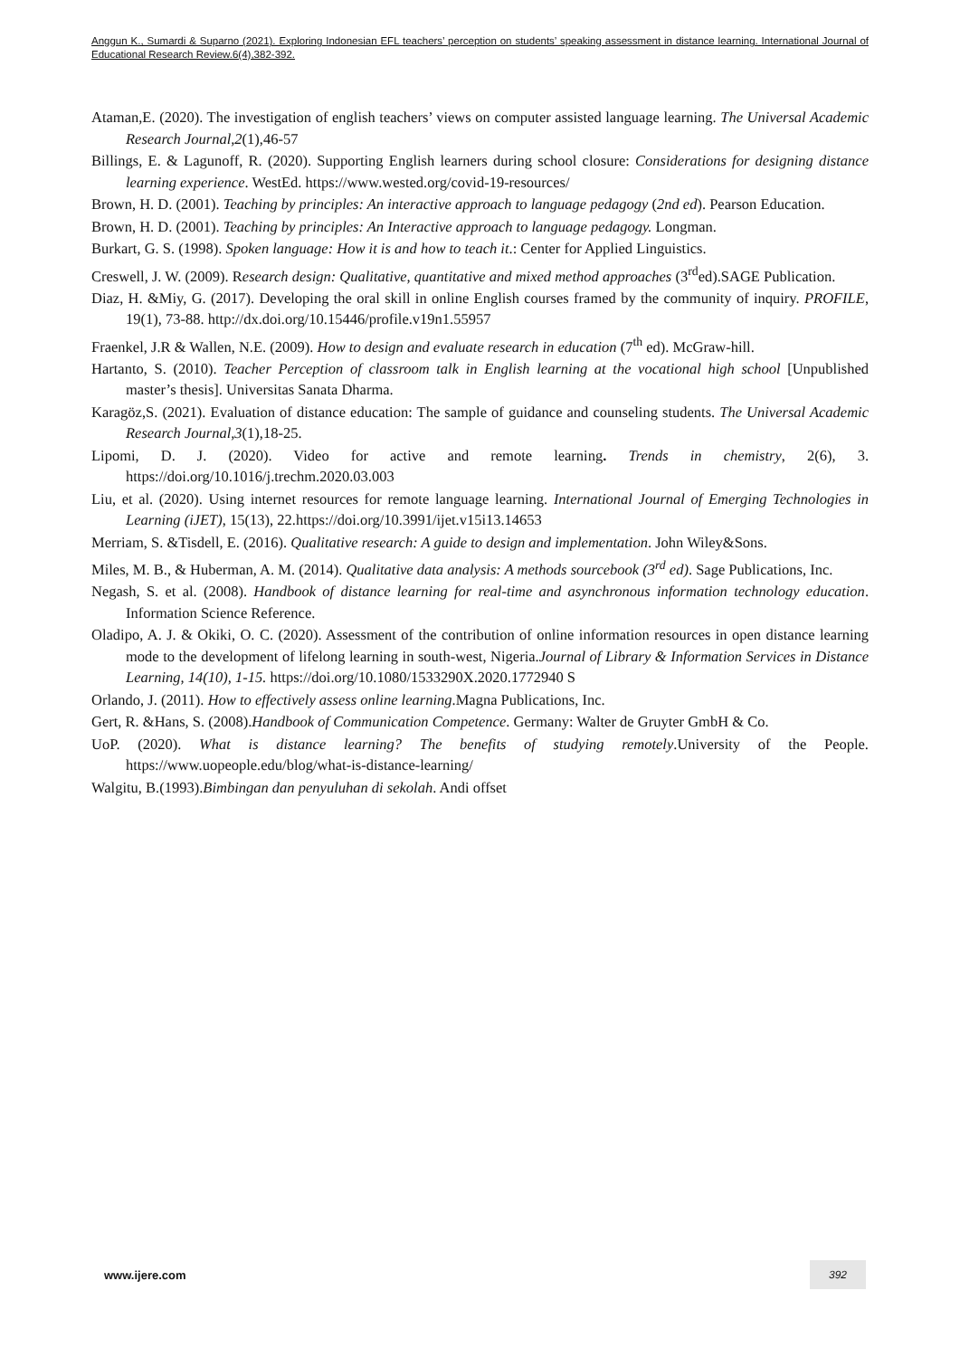Anggun K., Sumardi & Suparno (2021). Exploring Indonesian EFL teachers’ perception on students’ speaking assessment in distance learning. International Journal of Educational Research Review.6(4),382-392.
Ataman,E. (2020). The investigation of english teachers’ views on computer assisted language learning. The Universal Academic Research Journal,2(1),46-57
Billings, E. & Lagunoff, R. (2020). Supporting English learners during school closure: Considerations for designing distance learning experience. WestEd. https://www.wested.org/covid-19-resources/
Brown, H. D. (2001). Teaching by principles: An interactive approach to language pedagogy (2nd ed). Pearson Education.
Brown, H. D. (2001). Teaching by principles: An Interactive approach to language pedagogy. Longman.
Burkart, G. S. (1998). Spoken language: How it is and how to teach it.: Center for Applied Linguistics.
Creswell, J. W. (2009). Research design: Qualitative, quantitative and mixed method approaches (3<sup>rd</sup>ed).SAGE Publication.
Diaz, H. &Miy, G. (2017). Developing the oral skill in online English courses framed by the community of inquiry. PROFILE, 19(1), 73-88. http://dx.doi.org/10.15446/profile.v19n1.55957
Fraenkel, J.R & Wallen, N.E. (2009). How to design and evaluate research in education (7<sup>th</sup> ed). McGraw-hill.
Hartanto, S. (2010). Teacher Perception of classroom talk in English learning at the vocational high school [Unpublished master’s thesis]. Universitas Sanata Dharma.
Karagöz,S. (2021). Evaluation of distance education: The sample of guidance and counseling students. The Universal Academic Research Journal,3(1),18-25.
Lipomi, D. J. (2020). Video for active and remote learning. Trends in chemistry, 2(6), 3. https://doi.org/10.1016/j.trechm.2020.03.003
Liu, et al. (2020). Using internet resources for remote language learning. International Journal of Emerging Technologies in Learning (iJET), 15(13), 22.https://doi.org/10.3991/ijet.v15i13.14653
Merriam, S. &Tisdell, E. (2016). Qualitative research: A guide to design and implementation. John Wiley&Sons.
Miles, M. B., & Huberman, A. M. (2014). Qualitative data analysis: A methods sourcebook (3<sup>rd</sup> ed). Sage Publications, Inc.
Negash, S. et al. (2008). Handbook of distance learning for real-time and asynchronous information technology education. Information Science Reference.
Oladipo, A. J. & Okiki, O. C. (2020). Assessment of the contribution of online information resources in open distance learning mode to the development of lifelong learning in south-west, Nigeria.Journal of Library & Information Services in Distance Learning, 14(10), 1-15. https://doi.org/10.1080/1533290X.2020.1772940 S
Orlando, J. (2011). How to effectively assess online learning.Magna Publications, Inc.
Gert, R. &Hans, S. (2008).Handbook of Communication Competence. Germany: Walter de Gruyter GmbH & Co.
UoP. (2020). What is distance learning? The benefits of studying remotely.University of the People. https://www.uopeople.edu/blog/what-is-distance-learning/
Walgitu, B.(1993).Bimbingan dan penyuluhan di sekolah. Andi offset
www.ijere.com
392